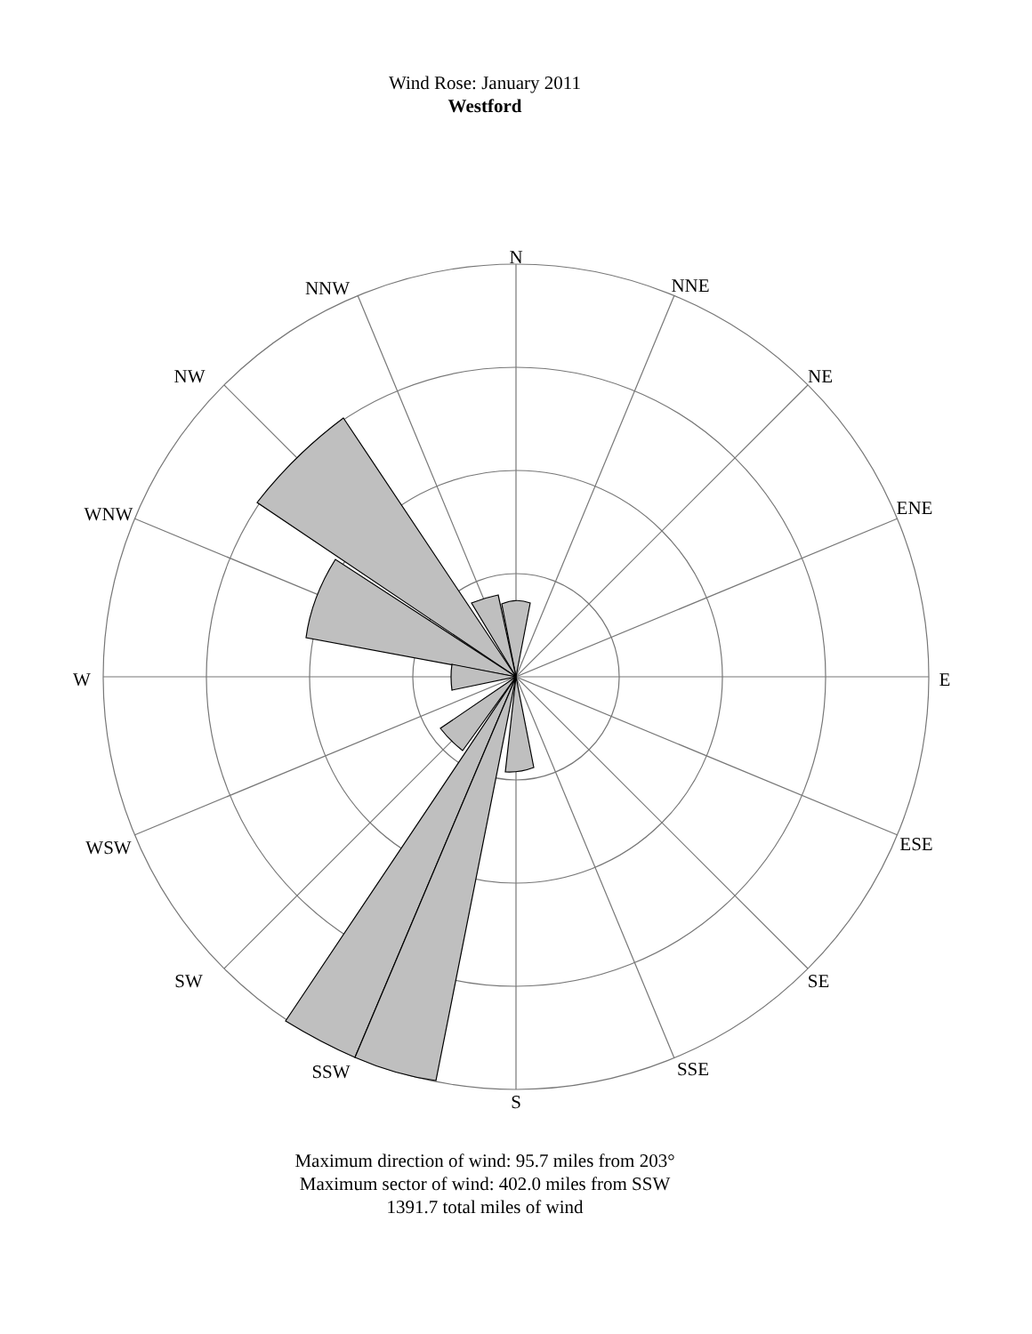Wind Rose: January 2011
Westford
N
NNE
NE
ENE
E
ESE
SE
SSE
S
SSW
SW
WSW
W
WNW
NW
NNW
Maximum direction of wind: 95.7 miles from 203°
Maximum sector of wind: 402.0 miles from SSW
1391.7 total miles of wind